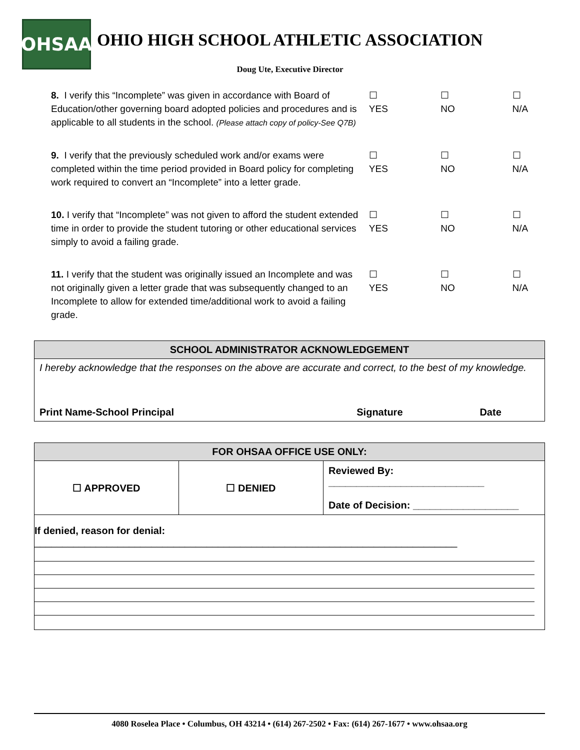OHSAA
OHIO HIGH SCHOOL ATHLETIC ASSOCIATION
Doug Ute, Executive Director
8. I verify this “Incomplete” was given in accordance with Board of Education/other governing board adopted policies and procedures and is applicable to all students in the school. (Please attach copy of policy-See Q7B)
☐
YES
☐
NO
☐
N/A
9. I verify that the previously scheduled work and/or exams were completed within the time period provided in Board policy for completing work required to convert an “Incomplete” into a letter grade.
☐
YES
☐
NO
☐
N/A
10. I verify that “Incomplete” was not given to afford the student extended time in order to provide the student tutoring or other educational services simply to avoid a failing grade.
☐
YES
☐
NO
☐
N/A
11. I verify that the student was originally issued an Incomplete and was not originally given a letter grade that was subsequently changed to an Incomplete to allow for extended time/additional work to avoid a failing grade.
☐
YES
☐
NO
☐
N/A
| SCHOOL ADMINISTRATOR ACKNOWLEDGEMENT | | |
| --- | --- | --- |
| I hereby acknowledge that the responses on the above are accurate and correct, to the best of my knowledge. | | |
| Print Name-School Principal | Signature | Date |
| FOR OHSAA OFFICE USE ONLY: | | |
| --- | --- | --- |
| ☐ APPROVED | ☐ DENIED | Reviewed By: ____________________________ Date of Decision: ___________________ |
| If denied, reason for denial: ____________________________________________________________________________ | | |
4080 Roselea Place • Columbus, OH 43214 • (614) 267-2502 • Fax: (614) 267-1677 • www.ohsaa.org